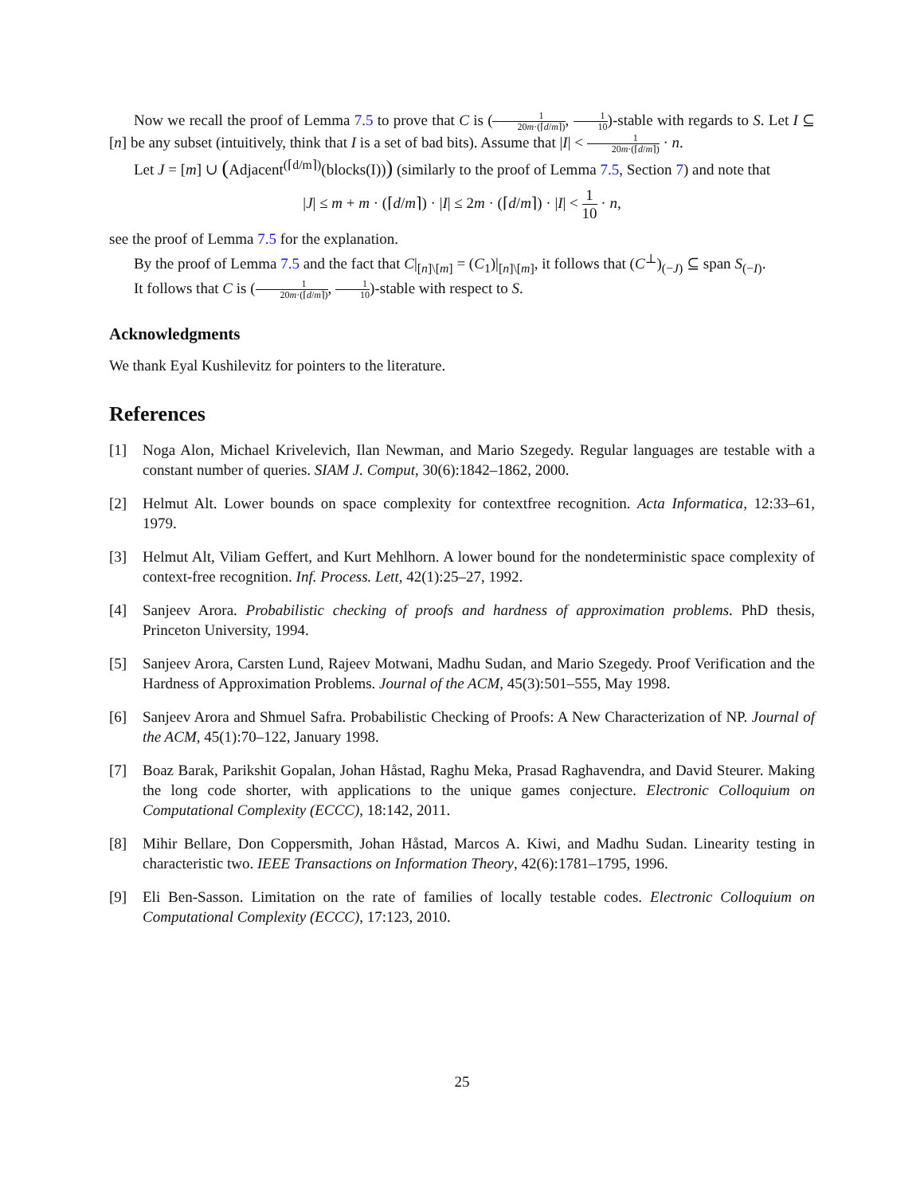Now we recall the proof of Lemma 7.5 to prove that C is (1 20m·(⌈d/m⌉), 1 10)-stable with regards to S. Let I ⊆ [n] be any subset (intuitively, think that I is a set of bad bits). Assume that |I| < 1 20m·(⌈d/m⌉) · n.
Let J = [m] ∪ (Adjacent<sup>(⌈d/m⌉)</sup>(blocks(I))) (similarly to the proof of Lemma 7.5, Section 7) and note that
|J| ≤ m + m · (⌈d/m⌉) · |I| ≤ 2m · (⌈d/m⌉) · |I| < 1 10 · n,
see the proof of Lemma 7.5 for the explanation.
By the proof of Lemma 7.5 and the fact that C|<sub>[n]\[m]</sub> = (C<sub>1</sub>)|<sub>[n]\[m]</sub>, it follows that (C<sup>⊥</sup>)<sub>(−J)</sub> ⊆ span S<sub>(−I)</sub>.
It follows that C is (1 20m·(⌈d/m⌉), 1 10)-stable with respect to S.
Acknowledgments
We thank Eyal Kushilevitz for pointers to the literature.
References
[1] Noga Alon, Michael Krivelevich, Ilan Newman, and Mario Szegedy. Regular languages are testable with a constant number of queries. SIAM J. Comput, 30(6):1842–1862, 2000.
[2] Helmut Alt. Lower bounds on space complexity for contextfree recognition. Acta Informatica, 12:33–61, 1979.
[3] Helmut Alt, Viliam Geffert, and Kurt Mehlhorn. A lower bound for the nondeterministic space complexity of context-free recognition. Inf. Process. Lett, 42(1):25–27, 1992.
[4] Sanjeev Arora. Probabilistic checking of proofs and hardness of approximation problems. PhD thesis, Princeton University, 1994.
[5] Sanjeev Arora, Carsten Lund, Rajeev Motwani, Madhu Sudan, and Mario Szegedy. Proof Verification and the Hardness of Approximation Problems. Journal of the ACM, 45(3):501–555, May 1998.
[6] Sanjeev Arora and Shmuel Safra. Probabilistic Checking of Proofs: A New Characterization of NP. Journal of the ACM, 45(1):70–122, January 1998.
[7] Boaz Barak, Parikshit Gopalan, Johan Håstad, Raghu Meka, Prasad Raghavendra, and David Steurer. Making the long code shorter, with applications to the unique games conjecture. Electronic Colloquium on Computational Complexity (ECCC), 18:142, 2011.
[8] Mihir Bellare, Don Coppersmith, Johan Håstad, Marcos A. Kiwi, and Madhu Sudan. Linearity testing in characteristic two. IEEE Transactions on Information Theory, 42(6):1781–1795, 1996.
[9] Eli Ben-Sasson. Limitation on the rate of families of locally testable codes. Electronic Colloquium on Computational Complexity (ECCC), 17:123, 2010.
25